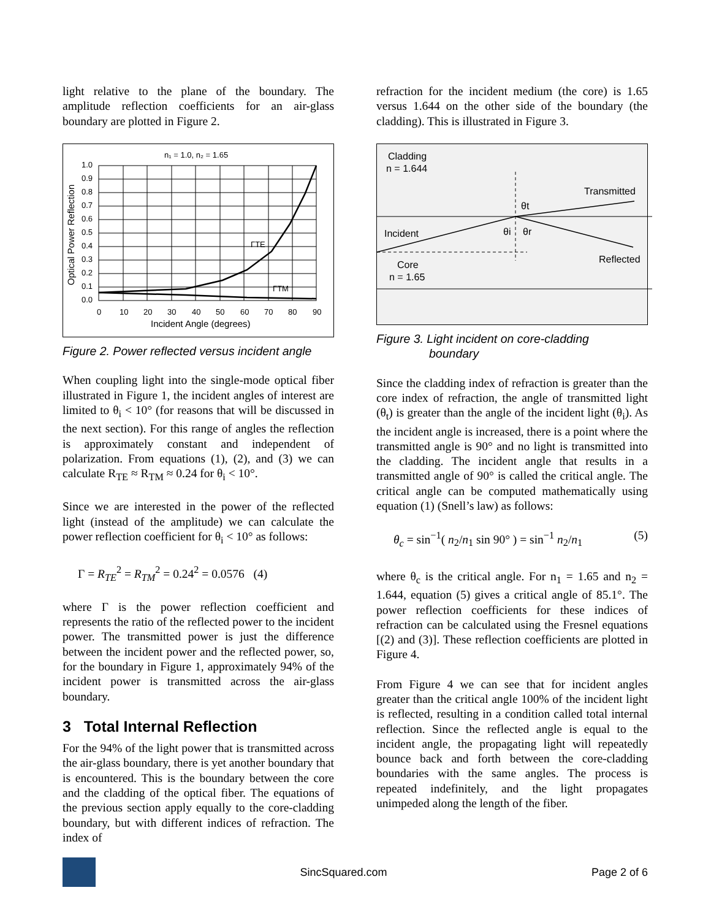light relative to the plane of the boundary. The amplitude reflection coefficients for an air-glass boundary are plotted in Figure 2.
n₁ = 1.0, n₂ = 1.65
ΓTE
ΓTM
1.0
0.9
0.8
0.7
0.6
0.5
0.4
0.3
0.2
0.1
0.0
0
10
20
30
40
50
60
70
80
90
Incident Angle (degrees)
Optical Power Reflection
Figure 2. Power reflected versus incident angle
When coupling light into the single-mode optical fiber illustrated in Figure 1, the incident angles of interest are limited to θ<sub>i</sub> < 10° (for reasons that will be discussed in the next section). For this range of angles the reflection is approximately constant and independent of polarization. From equations (1), (2), and (3) we can calculate R<sub>TE</sub> ≈ R<sub>TM</sub> ≈ 0.24 for θ<sub>i</sub> < 10°.
Since we are interested in the power of the reflected light (instead of the amplitude) we can calculate the power reflection coefficient for θ<sub>i</sub> < 10° as follows:
Γ = R<sub>TE</sub><sup>2</sup> = R<sub>TM</sub><sup>2</sup> = 0.24<sup>2</sup> = 0.0576 (4)
where Γ is the power reflection coefficient and represents the ratio of the reflected power to the incident power. The transmitted power is just the difference between the incident power and the reflected power, so, for the boundary in Figure 1, approximately 94% of the incident power is transmitted across the air-glass boundary.
3 Total Internal Reflection
For the 94% of the light power that is transmitted across the air-glass boundary, there is yet another boundary that is encountered. This is the boundary between the core and the cladding of the optical fiber. The equations of the previous section apply equally to the core-cladding boundary, but with different indices of refraction. The index of
refraction for the incident medium (the core) is 1.65 versus 1.644 on the other side of the boundary (the cladding). This is illustrated in Figure 3.
Cladding
n = 1.644
Transmitted
θt
Incident
θi
θr
Reflected
Core
n = 1.65
Figure 3. Light incident on core-cladding
boundary
Since the cladding index of refraction is greater than the core index of refraction, the angle of transmitted light (θ<sub>t</sub>) is greater than the angle of the incident light (θ<sub>i</sub>). As the incident angle is increased, there is a point where the transmitted angle is 90° and no light is transmitted into the cladding. The incident angle that results in a transmitted angle of 90° is called the critical angle. The critical angle can be computed mathematically using equation (1) (Snell’s law) as follows:
θ<sub>c</sub> = sin<sup>−1</sup>( n<sub>2</sub>/n<sub>1</sub> sin 90° ) = sin<sup>−1</sup> n<sub>2</sub>/n<sub>1</sub> (5)
where θ<sub>c</sub> is the critical angle. For n<sub>1</sub> = 1.65 and n<sub>2</sub> = 1.644, equation (5) gives a critical angle of 85.1°. The power reflection coefficients for these indices of refraction can be calculated using the Fresnel equations [(2) and (3)]. These reflection coefficients are plotted in Figure 4.
From Figure 4 we can see that for incident angles greater than the critical angle 100% of the incident light is reflected, resulting in a condition called total internal reflection. Since the reflected angle is equal to the incident angle, the propagating light will repeatedly bounce back and forth between the core-cladding boundaries with the same angles. The process is repeated indefinitely, and the light propagates unimpeded along the length of the fiber.
SincSquared.com Page 2 of 6